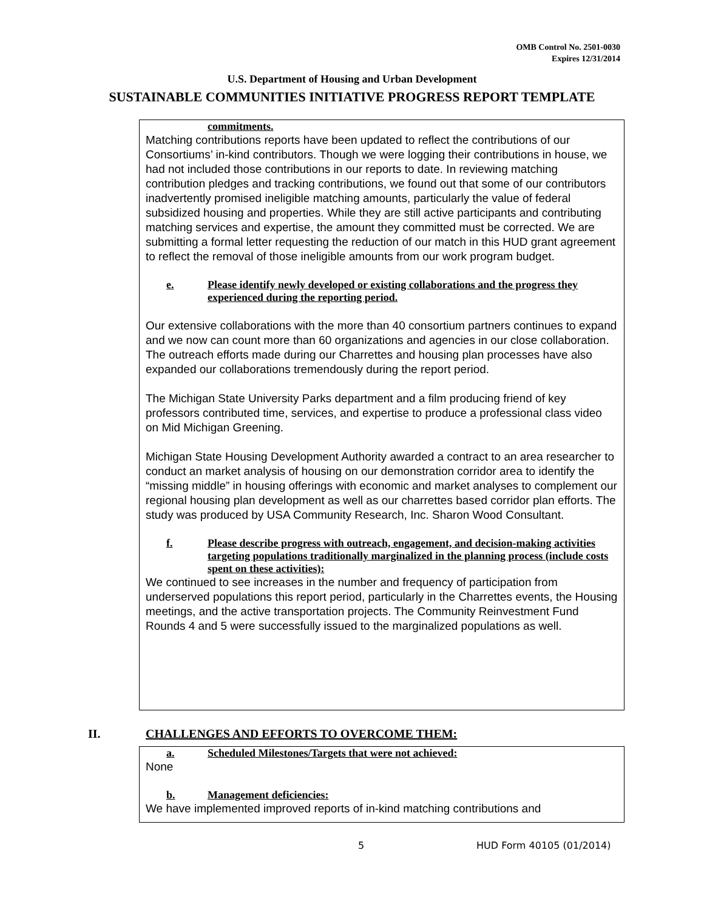OMB Control No. 2501-0030
Expires 12/31/2014
U.S. Department of Housing and Urban Development
SUSTAINABLE COMMUNITIES INITIATIVE PROGRESS REPORT TEMPLATE
commitments.
Matching contributions reports have been updated to reflect the contributions of our Consortiums’ in-kind contributors. Though we were logging their contributions in house, we had not included those contributions in our reports to date. In reviewing matching contribution pledges and tracking contributions, we found out that some of our contributors inadvertently promised ineligible matching amounts, particularly the value of federal subsidized housing and properties. While they are still active participants and contributing matching services and expertise, the amount they committed must be corrected. We are submitting a formal letter requesting the reduction of our match in this HUD grant agreement to reflect the removal of those ineligible amounts from our work program budget.
e. Please identify newly developed or existing collaborations and the progress they experienced during the reporting period.
Our extensive collaborations with the more than 40 consortium partners continues to expand and we now can count more than 60 organizations and agencies in our close collaboration. The outreach efforts made during our Charrettes and housing plan processes have also expanded our collaborations tremendously during the report period.
The Michigan State University Parks department and a film producing friend of key professors contributed time, services, and expertise to produce a professional class video on Mid Michigan Greening.
Michigan State Housing Development Authority awarded a contract to an area researcher to conduct an market analysis of housing on our demonstration corridor area to identify the “missing middle” in housing offerings with economic and market analyses to complement our regional housing plan development as well as our charrettes based corridor plan efforts. The study was produced by USA Community Research, Inc. Sharon Wood Consultant.
f. Please describe progress with outreach, engagement, and decision-making activities targeting populations traditionally marginalized in the planning process (include costs spent on these activities):
We continued to see increases in the number and frequency of participation from underserved populations this report period, particularly in the Charrettes events, the Housing meetings, and the active transportation projects. The Community Reinvestment Fund Rounds 4 and 5 were successfully issued to the marginalized populations as well.
II. CHALLENGES AND EFFORTS TO OVERCOME THEM:
a. Scheduled Milestones/Targets that were not achieved:
None
b. Management deficiencies:
We have implemented improved reports of in-kind matching contributions and
5 HUD Form 40105 (01/2014)